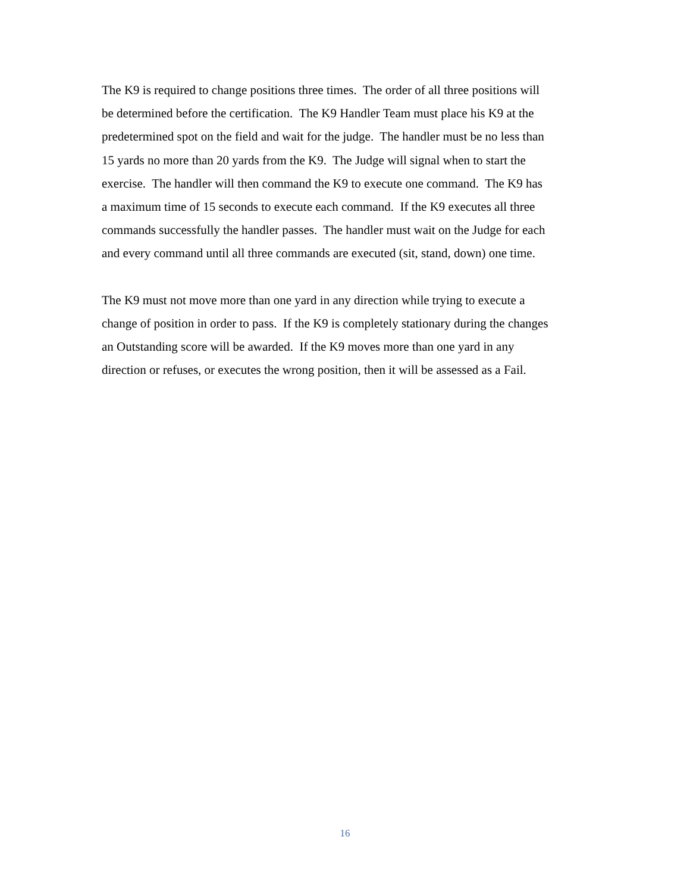The K9 is required to change positions three times. The order of all three positions will
be determined before the certification. The K9 Handler Team must place his K9 at the
predetermined spot on the field and wait for the judge. The handler must be no less than
15 yards no more than 20 yards from the K9. The Judge will signal when to start the
exercise. The handler will then command the K9 to execute one command. The K9 has
a maximum time of 15 seconds to execute each command. If the K9 executes all three
commands successfully the handler passes. The handler must wait on the Judge for each
and every command until all three commands are executed (sit, stand, down) one time.
The K9 must not move more than one yard in any direction while trying to execute a
change of position in order to pass. If the K9 is completely stationary during the changes
an Outstanding score will be awarded. If the K9 moves more than one yard in any
direction or refuses, or executes the wrong position, then it will be assessed as a Fail.
16